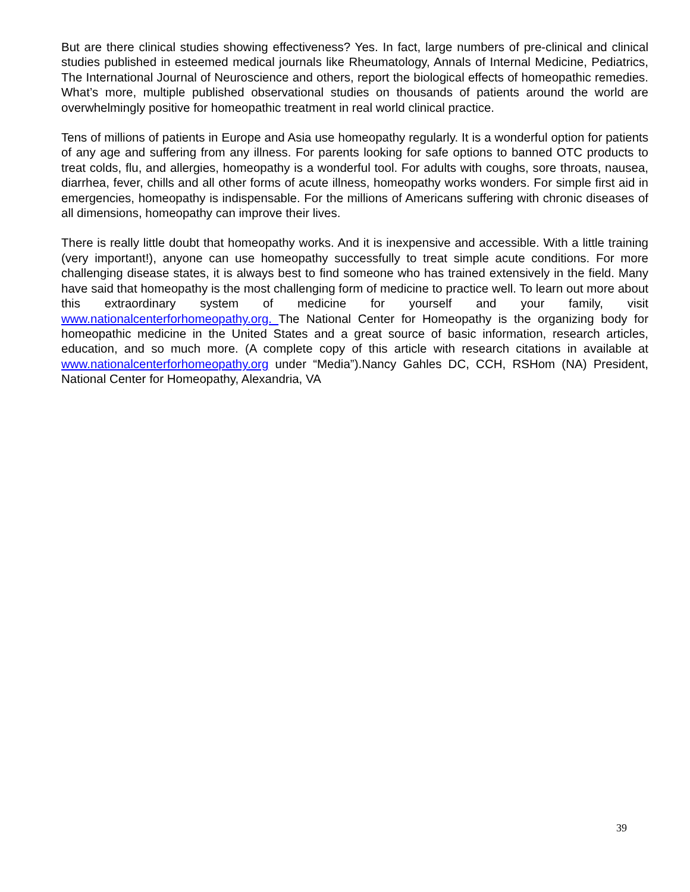But are there clinical studies showing effectiveness? Yes. In fact, large numbers of pre-clinical and clinical studies published in esteemed medical journals like Rheumatology, Annals of Internal Medicine, Pediatrics, The International Journal of Neuroscience and others, report the biological effects of homeopathic remedies. What’s more, multiple published observational studies on thousands of patients around the world are overwhelmingly positive for homeopathic treatment in real world clinical practice.
Tens of millions of patients in Europe and Asia use homeopathy regularly. It is a wonderful option for patients of any age and suffering from any illness. For parents looking for safe options to banned OTC products to treat colds, flu, and allergies, homeopathy is a wonderful tool. For adults with coughs, sore throats, nausea, diarrhea, fever, chills and all other forms of acute illness, homeopathy works wonders. For simple first aid in emergencies, homeopathy is indispensable. For the millions of Americans suffering with chronic diseases of all dimensions, homeopathy can improve their lives.
There is really little doubt that homeopathy works. And it is inexpensive and accessible. With a little training (very important!), anyone can use homeopathy successfully to treat simple acute conditions. For more challenging disease states, it is always best to find someone who has trained extensively in the field. Many have said that homeopathy is the most challenging form of medicine to practice well. To learn out more about this extraordinary system of medicine for yourself and your family, visit www.nationalcenterforhomeopathy.org. The National Center for Homeopathy is the organizing body for homeopathic medicine in the United States and a great source of basic information, research articles, education, and so much more. (A complete copy of this article with research citations in available at www.nationalcenterforhomeopathy.org under “Media”).Nancy Gahles DC, CCH, RSHom (NA) President, National Center for Homeopathy, Alexandria, VA
39